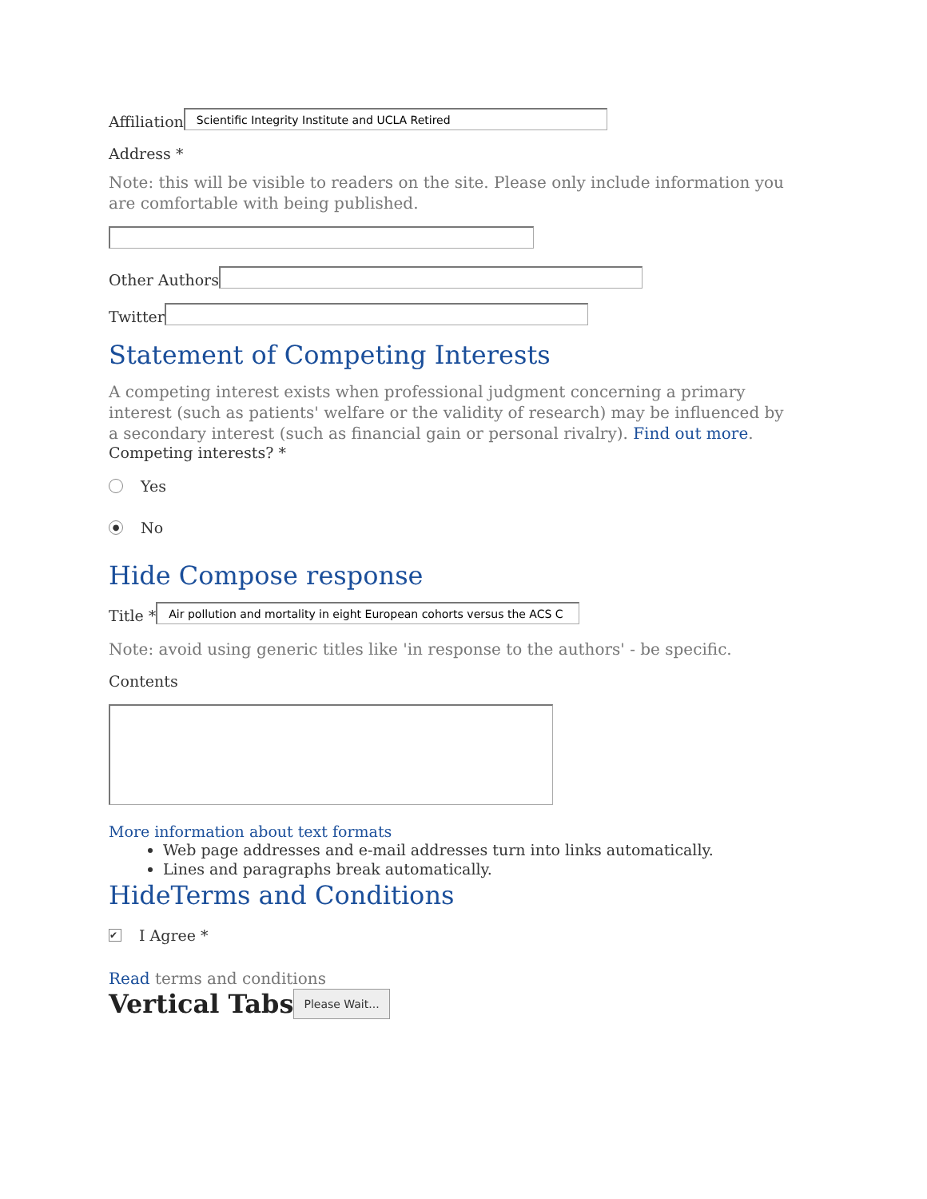Affiliation
Scientific Integrity Institute and UCLA Retired
Address *
Note: this will be visible to readers on the site. Please only include information you are comfortable with being published.
Other Authors
Twitter
Statement of Competing Interests
A competing interest exists when professional judgment concerning a primary interest (such as patients' welfare or the validity of research) may be influenced by a secondary interest (such as financial gain or personal rivalry). Find out more.
Competing interests? *
Yes
● No
Hide Compose response
Title *
Air pollution and mortality in eight European cohorts versus the ACS C
Note: avoid using generic titles like 'in response to the authors' - be specific.
Contents
More information about text formats
Web page addresses and e-mail addresses turn into links automatically.
Lines and paragraphs break automatically.
HideTerms and Conditions
✔ I Agree *
Read terms and conditions
Vertical Tabs Please Wait...